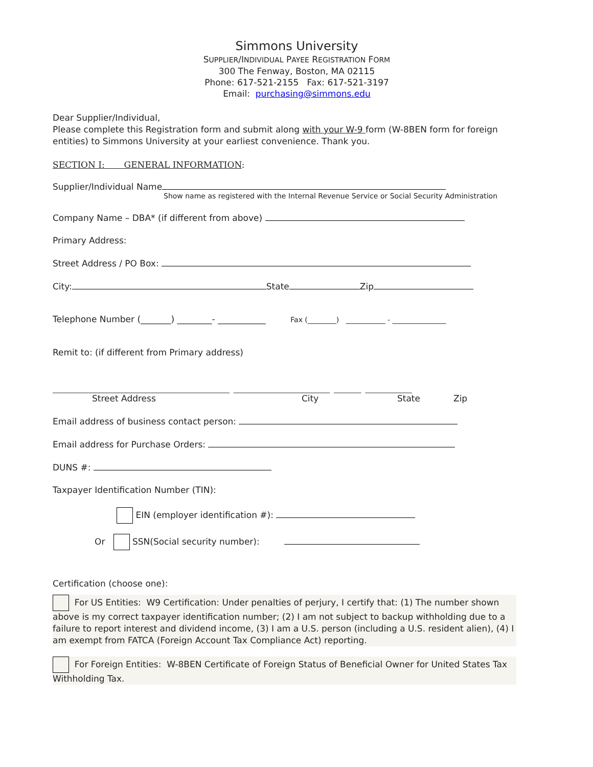Simmons University
SUPPLIER/INDIVIDUAL PAYEE REGISTRATION FORM
300 The Fenway, Boston, MA 02115
Phone: 617-521-2155 Fax: 617-521-3197
Email: purchasing@simmons.edu
Dear Supplier/Individual,
Please complete this Registration form and submit along with your W-9 form (W-8BEN form for foreign entities) to Simmons University at your earliest convenience. Thank you.
SECTION I: GENERAL INFORMATION:
Supplier/Individual Name
Show name as registered with the Internal Revenue Service or Social Security Administration
Company Name – DBA* (if different from above)
Primary Address:
Street Address / PO Box:
City: State Zip
Telephone Number (_______) ________- ___________ Fax (________) ___________ - _______________
Remit to: (if different from Primary address)
______________________________________________ _________________________ _______ ____________
Street Address City State Zip
Email address of business contact person:
Email address for Purchase Orders:
DUNS #:
Taxpayer Identification Number (TIN):
EIN (employer identification #):
Or SSN(Social security number):
Certification (choose one):
For US Entities: W9 Certification: Under penalties of perjury, I certify that: (1) The number shown above is my correct taxpayer identification number; (2) I am not subject to backup withholding due to a failure to report interest and dividend income, (3) I am a U.S. person (including a U.S. resident alien), (4) I am exempt from FATCA (Foreign Account Tax Compliance Act) reporting.
For Foreign Entities: W-8BEN Certificate of Foreign Status of Beneficial Owner for United States Tax Withholding Tax.